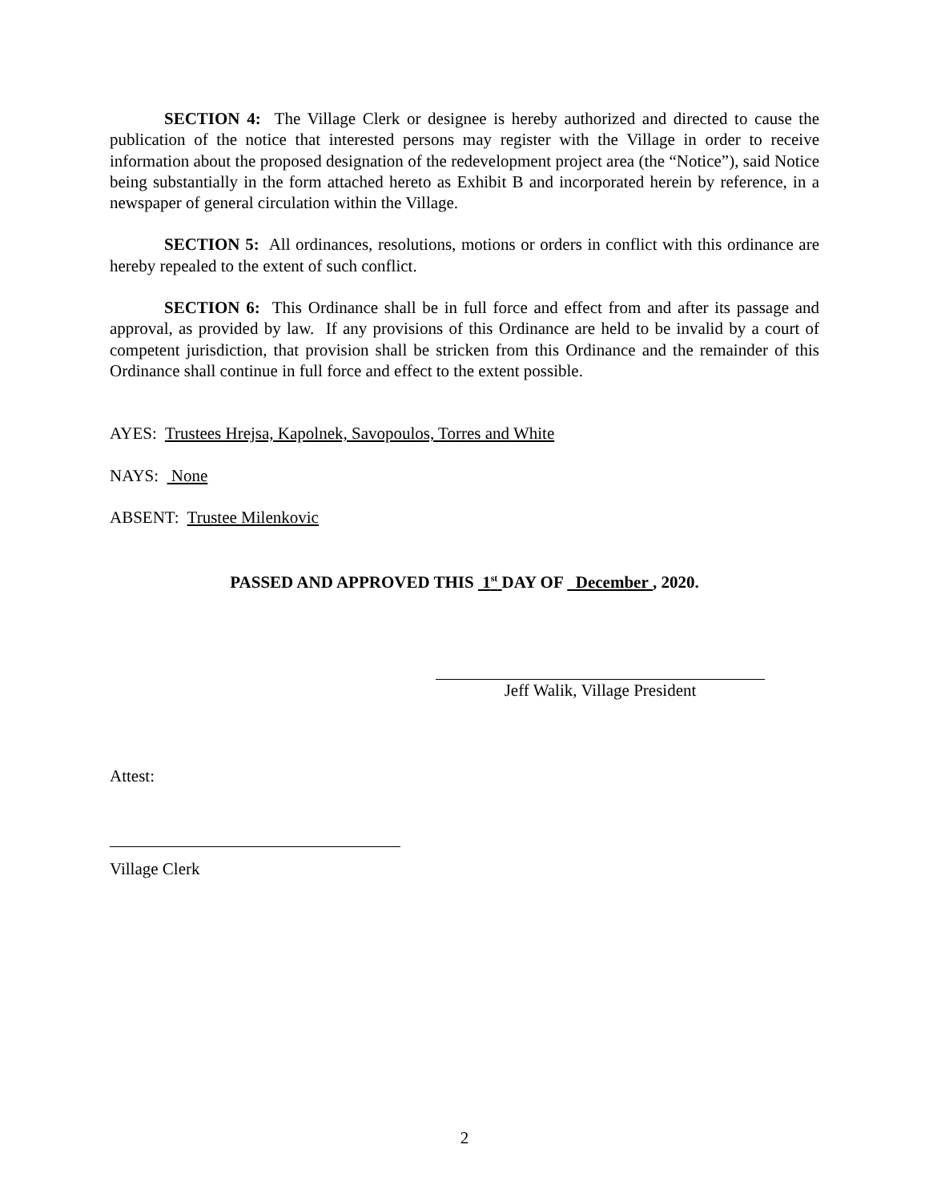SECTION 4: The Village Clerk or designee is hereby authorized and directed to cause the publication of the notice that interested persons may register with the Village in order to receive information about the proposed designation of the redevelopment project area (the “Notice”), said Notice being substantially in the form attached hereto as Exhibit B and incorporated herein by reference, in a newspaper of general circulation within the Village.
SECTION 5: All ordinances, resolutions, motions or orders in conflict with this ordinance are hereby repealed to the extent of such conflict.
SECTION 6: This Ordinance shall be in full force and effect from and after its passage and approval, as provided by law. If any provisions of this Ordinance are held to be invalid by a court of competent jurisdiction, that provision shall be stricken from this Ordinance and the remainder of this Ordinance shall continue in full force and effect to the extent possible.
AYES: Trustees Hrejsa, Kapolnek, Savopoulos, Torres and White
NAYS: None
ABSENT: Trustee Milenkovic
PASSED AND APPROVED THIS 1<sup>st</sup> DAY OF December , 2020.
Jeff Walik, Village President
Attest:
Village Clerk
2